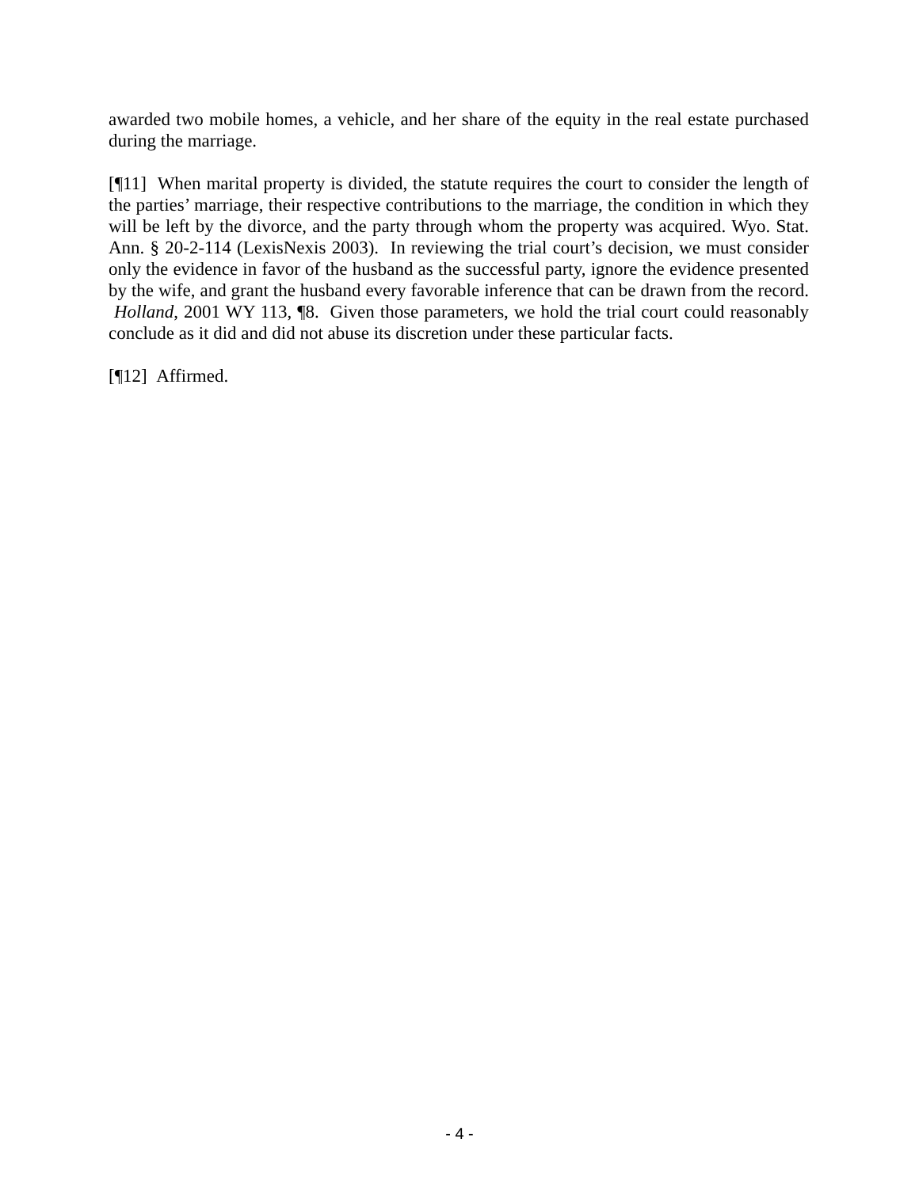awarded two mobile homes, a vehicle, and her share of the equity in the real estate purchased during the marriage.
[¶11] When marital property is divided, the statute requires the court to consider the length of the parties’ marriage, their respective contributions to the marriage, the condition in which they will be left by the divorce, and the party through whom the property was acquired. Wyo. Stat. Ann. § 20-2-114 (LexisNexis 2003). In reviewing the trial court’s decision, we must consider only the evidence in favor of the husband as the successful party, ignore the evidence presented by the wife, and grant the husband every favorable inference that can be drawn from the record. Holland, 2001 WY 113, ¶8. Given those parameters, we hold the trial court could reasonably conclude as it did and did not abuse its discretion under these particular facts.
[¶12] Affirmed.
- 4 -